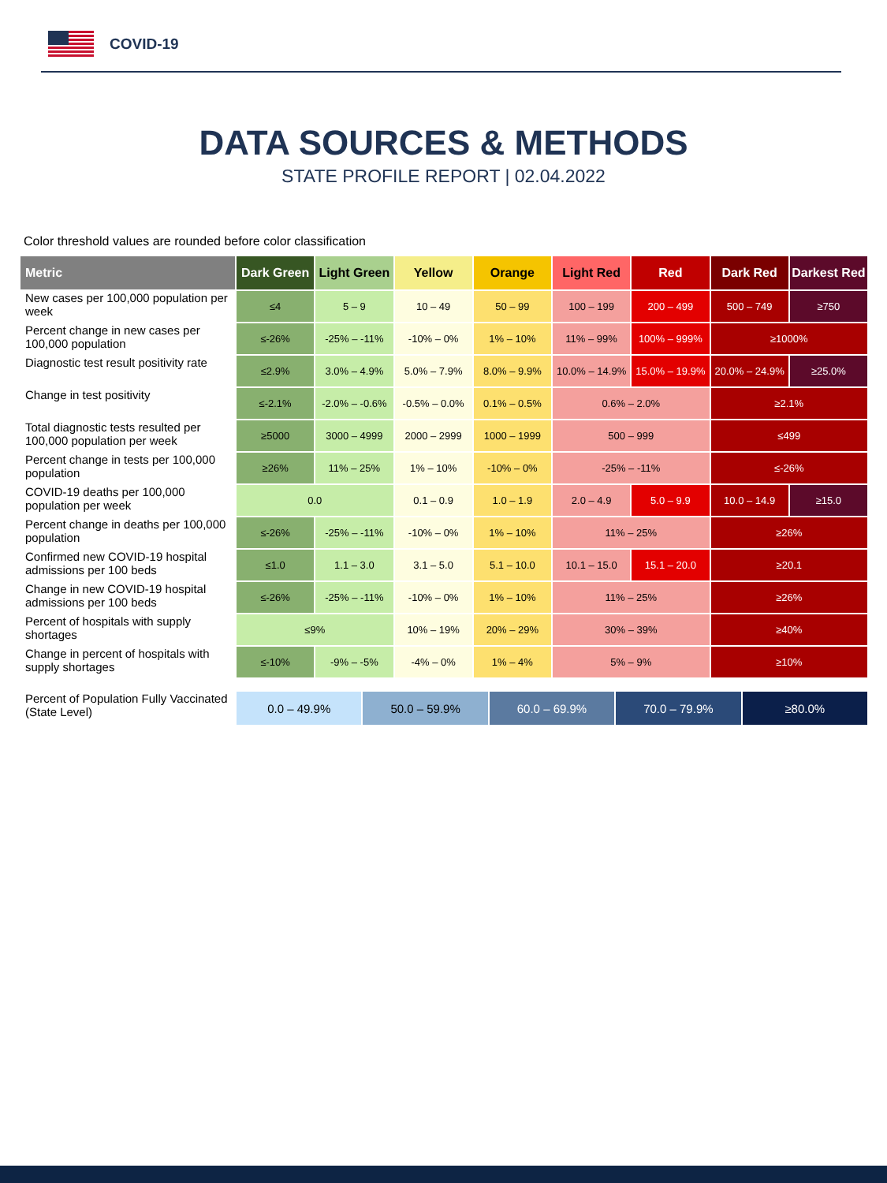COVID-19
DATA SOURCES & METHODS
STATE PROFILE REPORT | 02.04.2022
Color threshold values are rounded before color classification
| Metric | Dark Green | Light Green | Yellow | Orange | Light Red | Red | Dark Red | Darkest Red |
| --- | --- | --- | --- | --- | --- | --- | --- | --- |
| New cases per 100,000 population per week | ≤4 | 5 – 9 | 10 – 49 | 50 – 99 | 100 – 199 | 200 – 499 | 500 – 749 | ≥750 |
| Percent change in new cases per 100,000 population | ≤-26% | -25% – -11% | -10% – 0% | 1% – 10% | 11% – 99% | 100% – 999% | ≥1000% | |
| Diagnostic test result positivity rate | ≤2.9% | 3.0% – 4.9% | 5.0% – 7.9% | 8.0% – 9.9% | 10.0% – 14.9% | 15.0% – 19.9% | 20.0% – 24.9% | ≥25.0% |
| Change in test positivity | ≤-2.1% | -2.0% – -0.6% | -0.5% – 0.0% | 0.1% – 0.5% | 0.6% – 2.0% | | ≥2.1% | |
| Total diagnostic tests resulted per 100,000 population per week | ≥5000 | 3000 – 4999 | 2000 – 2999 | 1000 – 1999 | 500 – 999 | | ≤499 | |
| Percent change in tests per 100,000 population | ≥26% | 11% – 25% | 1% – 10% | -10% – 0% | -25% – -11% | | ≤-26% | |
| COVID-19 deaths per 100,000 population per week | 0.0 | | 0.1 – 0.9 | 1.0 – 1.9 | 2.0 – 4.9 | 5.0 – 9.9 | 10.0 – 14.9 | ≥15.0 |
| Percent change in deaths per 100,000 population | ≤-26% | -25% – -11% | -10% – 0% | 1% – 10% | 11% – 25% | | ≥26% | |
| Confirmed new COVID-19 hospital admissions per 100 beds | ≤1.0 | 1.1 – 3.0 | 3.1 – 5.0 | 5.1 – 10.0 | 10.1 – 15.0 | 15.1 – 20.0 | ≥20.1 | |
| Change in new COVID-19 hospital admissions per 100 beds | ≤-26% | -25% – -11% | -10% – 0% | 1% – 10% | 11% – 25% | | ≥26% | |
| Percent of hospitals with supply shortages | ≤9% | | 10% – 19% | 20% – 29% | 30% – 39% | | ≥40% | |
| Change in percent of hospitals with supply shortages | ≤-10% | -9% – -5% | -4% – 0% | 1% – 4% | 5% – 9% | | ≥10% | |
| Percent of Population Fully Vaccinated (State Level) | 0.0 – 49.9% | 50.0 – 59.9% | 60.0 – 69.9% | 70.0 – 79.9% | ≥80.0% |